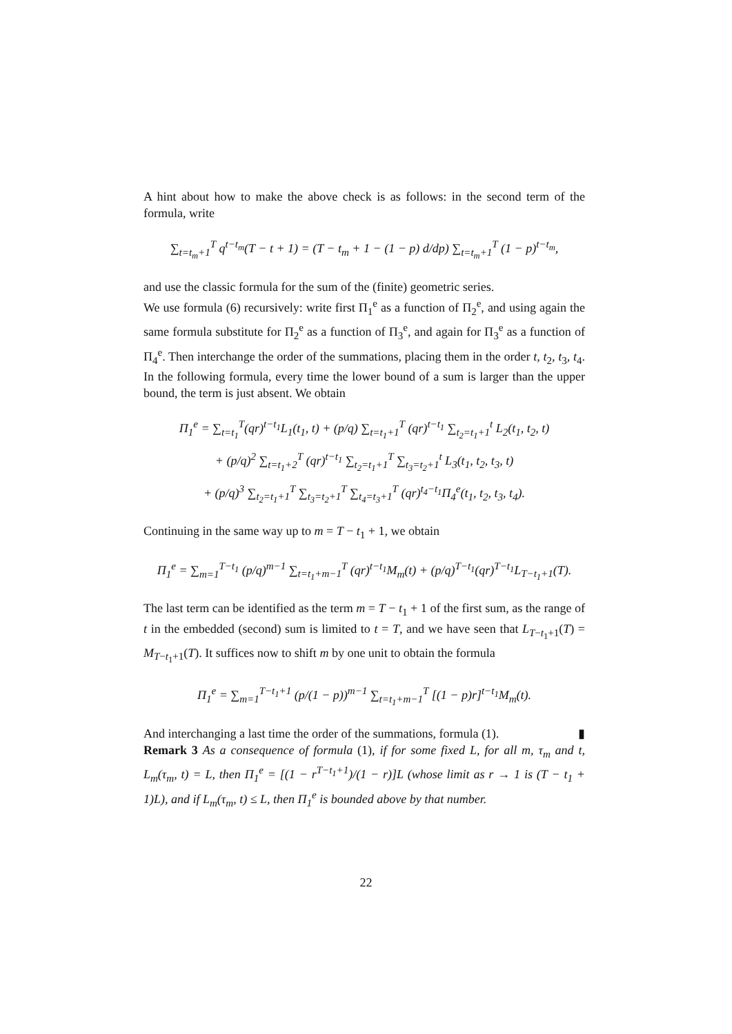A hint about how to make the above check is as follows: in the second term of the formula, write
∑<sub>t=t<sub>m</sub>+1</sub><sup>T</sup> q<sup>t−t<sub>m</sub></sup>(T − t + 1) = (T − t<sub>m</sub> + 1 − (1 − p) d/dp) ∑<sub>t=t<sub>m</sub>+1</sub><sup>T</sup> (1 − p)<sup>t−t<sub>m</sub></sup>,
and use the classic formula for the sum of the (finite) geometric series.
We use formula (6) recursively: write first Π<sub>1</sub><sup>e</sup> as a function of Π<sub>2</sub><sup>e</sup>, and using again the same formula substitute for Π<sub>2</sub><sup>e</sup> as a function of Π<sub>3</sub><sup>e</sup>, and again for Π<sub>3</sub><sup>e</sup> as a function of Π<sub>4</sub><sup>e</sup>. Then interchange the order of the summations, placing them in the order t, t<sub>2</sub>, t<sub>3</sub>, t<sub>4</sub>. In the following formula, every time the lower bound of a sum is larger than the upper bound, the term is just absent. We obtain
Π<sub>1</sub><sup>e</sup> = ∑<sub>t=t<sub>1</sub></sub><sup>T</sup>(qr)<sup>t−t<sub>1</sub></sup>L<sub>1</sub>(t<sub>1</sub>, t) + (p/q) ∑<sub>t=t<sub>1</sub>+1</sub><sup>T</sup> (qr)<sup>t−t<sub>1</sub></sup> ∑<sub>t<sub>2</sub>=t<sub>1</sub>+1</sub><sup>t</sup> L<sub>2</sub>(t<sub>1</sub>, t<sub>2</sub>, t)
+ (p/q)<sup>2</sup> ∑<sub>t=t<sub>1</sub>+2</sub><sup>T</sup> (qr)<sup>t−t<sub>1</sub></sup> ∑<sub>t<sub>2</sub>=t<sub>1</sub>+1</sub><sup>T</sup> ∑<sub>t<sub>3</sub>=t<sub>2</sub>+1</sub><sup>t</sup> L<sub>3</sub>(t<sub>1</sub>, t<sub>2</sub>, t<sub>3</sub>, t)
+ (p/q)<sup>3</sup> ∑<sub>t<sub>2</sub>=t<sub>1</sub>+1</sub><sup>T</sup> ∑<sub>t<sub>3</sub>=t<sub>2</sub>+1</sub><sup>T</sup> ∑<sub>t<sub>4</sub>=t<sub>3</sub>+1</sub><sup>T</sup> (qr)<sup>t<sub>4</sub>−t<sub>1</sub></sup>Π<sub>4</sub><sup>e</sup>(t<sub>1</sub>, t<sub>2</sub>, t<sub>3</sub>, t<sub>4</sub>).
Continuing in the same way up to m = T − t<sub>1</sub> + 1, we obtain
Π<sub>1</sub><sup>e</sup> = ∑<sub>m=1</sub><sup>T−t<sub>1</sub></sup> (p/q)<sup>m−1</sup> ∑<sub>t=t<sub>1</sub>+m−1</sub><sup>T</sup> (qr)<sup>t−t<sub>1</sub></sup>M<sub>m</sub>(t) + (p/q)<sup>T−t<sub>1</sub></sup>(qr)<sup>T−t<sub>1</sub></sup>L<sub>T−t<sub>1</sub>+1</sub>(T).
The last term can be identified as the term m = T − t<sub>1</sub> + 1 of the first sum, as the range of t in the embedded (second) sum is limited to t = T, and we have seen that L<sub>T−t<sub>1</sub>+1</sub>(T) = M<sub>T−t<sub>1</sub>+1</sub>(T). It suffices now to shift m by one unit to obtain the formula
Π<sub>1</sub><sup>e</sup> = ∑<sub>m=1</sub><sup>T−t<sub>1</sub>+1</sup> (p/(1 − p))<sup>m−1</sup> ∑<sub>t=t<sub>1</sub>+m−1</sub><sup>T</sup> [(1 − p)r]<sup>t−t<sub>1</sub></sup>M<sub>m</sub>(t).
And interchanging a last time the order of the summations, formula (1). ▮
Remark 3 As a consequence of formula (1), if for some fixed L, for all m, τ<sub>m</sub> and t, L<sub>m</sub>(τ<sub>m</sub>, t) = L, then Π<sub>1</sub><sup>e</sup> = [(1 − r<sup>T−t<sub>1</sub>+1</sup>)/(1 − r)]L (whose limit as r → 1 is (T − t<sub>1</sub> + 1)L), and if L<sub>m</sub>(τ<sub>m</sub>, t) ≤ L, then Π<sub>1</sub><sup>e</sup> is bounded above by that number.
22